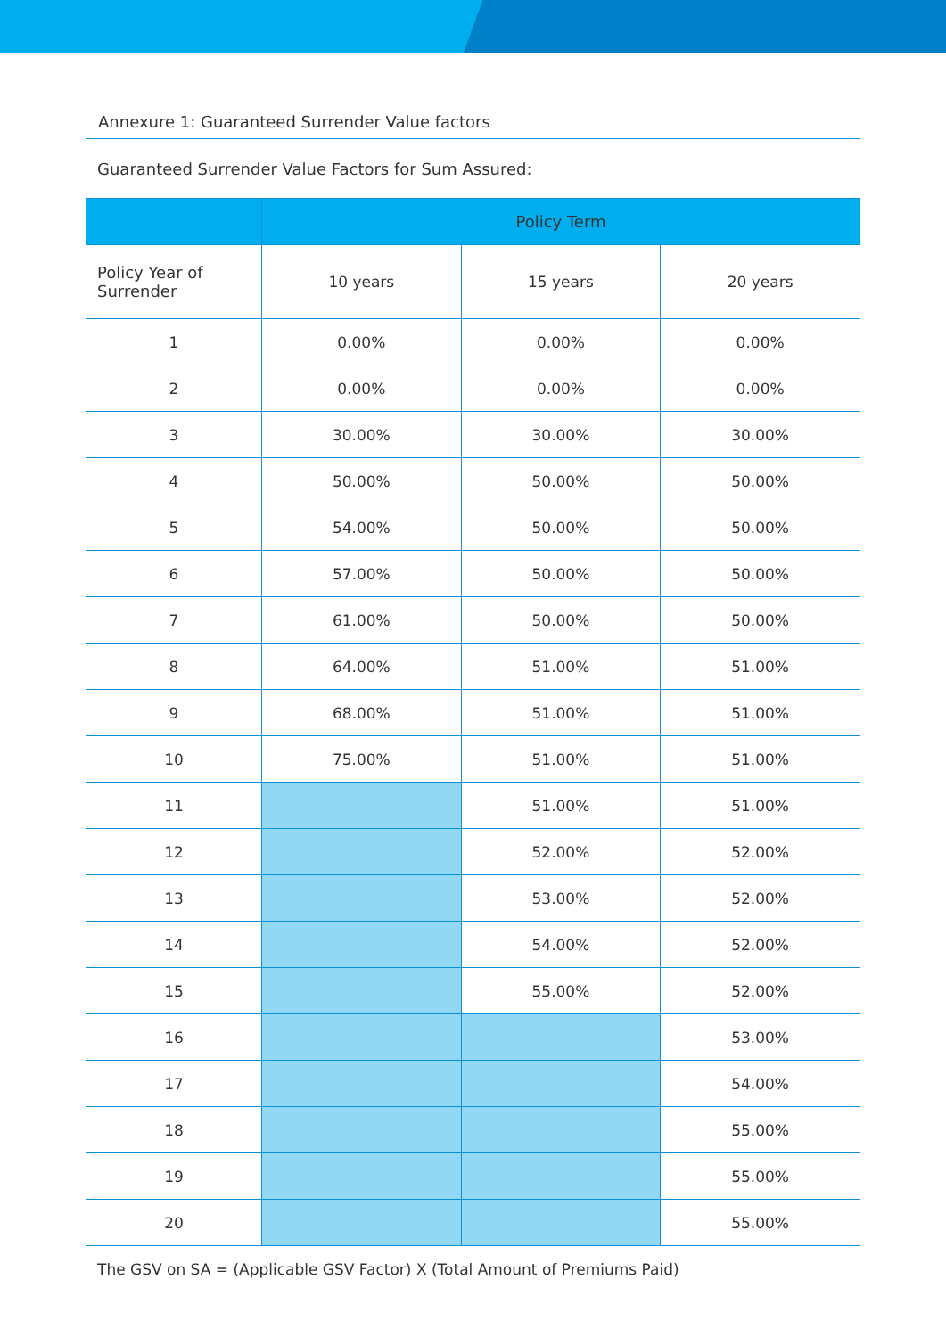Annexure 1: Guaranteed Surrender Value factors
| Guaranteed Surrender Value Factors for Sum Assured: | | | |
| | Policy Term | | |
| Policy Year of Surrender | 10 years | 15 years | 20 years |
| 1 | 0.00% | 0.00% | 0.00% |
| 2 | 0.00% | 0.00% | 0.00% |
| 3 | 30.00% | 30.00% | 30.00% |
| 4 | 50.00% | 50.00% | 50.00% |
| 5 | 54.00% | 50.00% | 50.00% |
| 6 | 57.00% | 50.00% | 50.00% |
| 7 | 61.00% | 50.00% | 50.00% |
| 8 | 64.00% | 51.00% | 51.00% |
| 9 | 68.00% | 51.00% | 51.00% |
| 10 | 75.00% | 51.00% | 51.00% |
| 11 | | 51.00% | 51.00% |
| 12 | | 52.00% | 52.00% |
| 13 | | 53.00% | 52.00% |
| 14 | | 54.00% | 52.00% |
| 15 | | 55.00% | 52.00% |
| 16 | | | 53.00% |
| 17 | | | 54.00% |
| 18 | | | 55.00% |
| 19 | | | 55.00% |
| 20 | | | 55.00% |
| The GSV on SA = (Applicable GSV Factor) X (Total Amount of Premiums Paid) | | | |